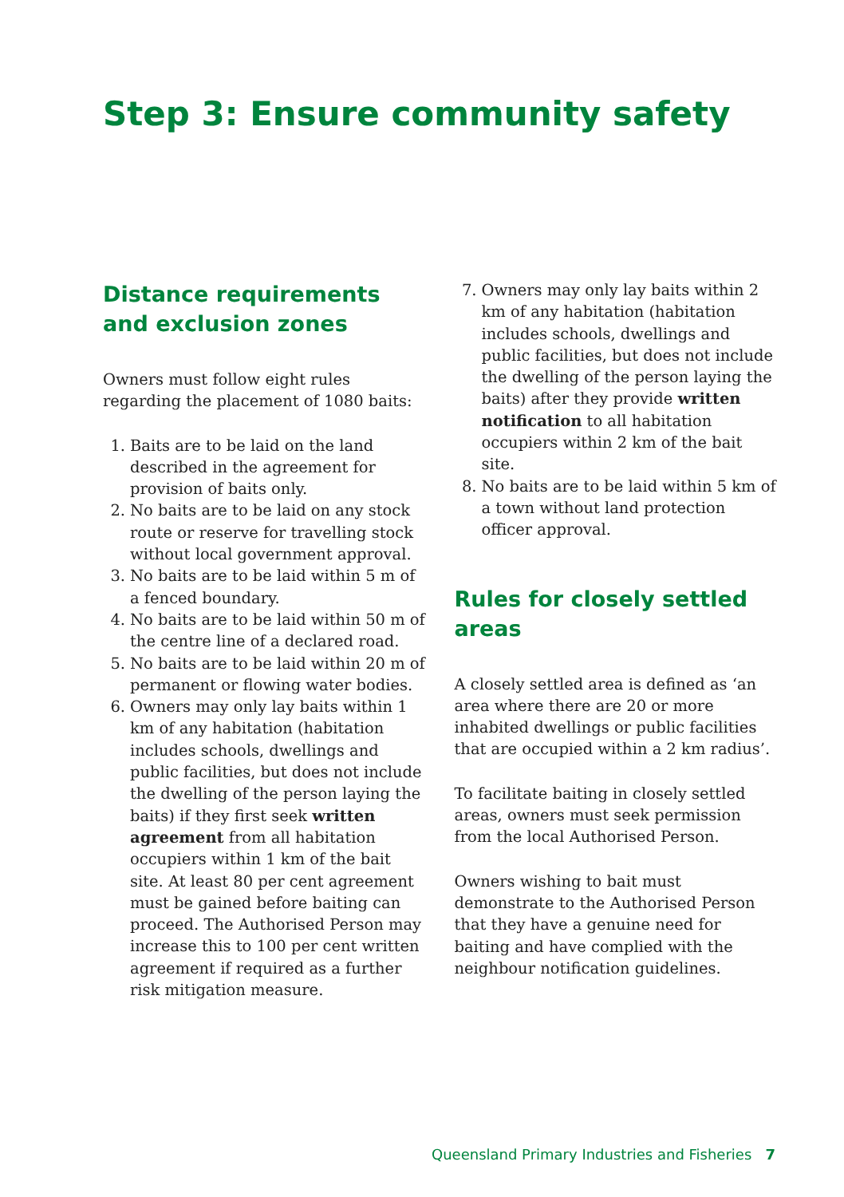Step 3: Ensure community safety
Distance requirements and exclusion zones
Owners must follow eight rules regarding the placement of 1080 baits:
1. Baits are to be laid on the land described in the agreement for provision of baits only.
2. No baits are to be laid on any stock route or reserve for travelling stock without local government approval.
3. No baits are to be laid within 5 m of a fenced boundary.
4. No baits are to be laid within 50 m of the centre line of a declared road.
5. No baits are to be laid within 20 m of permanent or flowing water bodies.
6. Owners may only lay baits within 1 km of any habitation (habitation includes schools, dwellings and public facilities, but does not include the dwelling of the person laying the baits) if they first seek written agreement from all habitation occupiers within 1 km of the bait site. At least 80 per cent agreement must be gained before baiting can proceed. The Authorised Person may increase this to 100 per cent written agreement if required as a further risk mitigation measure.
7. Owners may only lay baits within 2 km of any habitation (habitation includes schools, dwellings and public facilities, but does not include the dwelling of the person laying the baits) after they provide written notification to all habitation occupiers within 2 km of the bait site.
8. No baits are to be laid within 5 km of a town without land protection officer approval.
Rules for closely settled areas
A closely settled area is defined as ‘an area where there are 20 or more inhabited dwellings or public facilities that are occupied within a 2 km radius’.
To facilitate baiting in closely settled areas, owners must seek permission from the local Authorised Person.
Owners wishing to bait must demonstrate to the Authorised Person that they have a genuine need for baiting and have complied with the neighbour notification guidelines.
Queensland Primary Industries and Fisheries 7